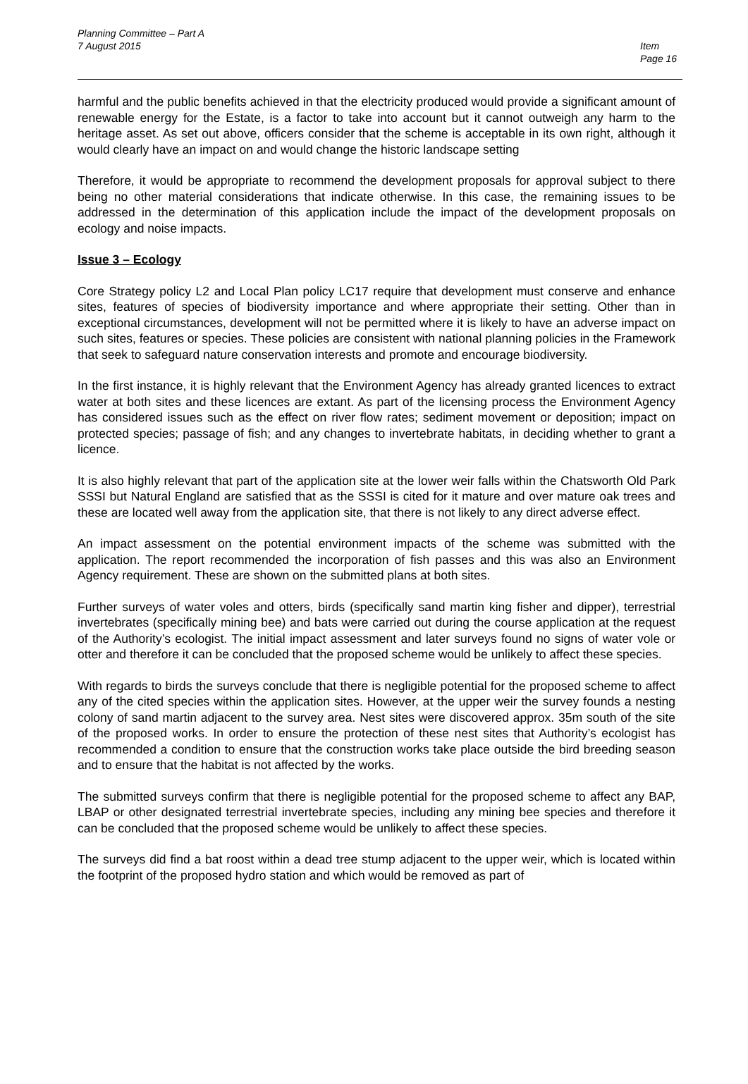Planning Committee – Part A
7 August 2015 Item
Page 16
harmful and the public benefits achieved in that the electricity produced would provide a significant amount of renewable energy for the Estate, is a factor to take into account but it cannot outweigh any harm to the heritage asset. As set out above, officers consider that the scheme is acceptable in its own right, although it would clearly have an impact on and would change the historic landscape setting
Therefore, it would be appropriate to recommend the development proposals for approval subject to there being no other material considerations that indicate otherwise. In this case, the remaining issues to be addressed in the determination of this application include the impact of the development proposals on ecology and noise impacts.
Issue 3 – Ecology
Core Strategy policy L2 and Local Plan policy LC17 require that development must conserve and enhance sites, features of species of biodiversity importance and where appropriate their setting. Other than in exceptional circumstances, development will not be permitted where it is likely to have an adverse impact on such sites, features or species. These policies are consistent with national planning policies in the Framework that seek to safeguard nature conservation interests and promote and encourage biodiversity.
In the first instance, it is highly relevant that the Environment Agency has already granted licences to extract water at both sites and these licences are extant. As part of the licensing process the Environment Agency has considered issues such as the effect on river flow rates; sediment movement or deposition; impact on protected species; passage of fish; and any changes to invertebrate habitats, in deciding whether to grant a licence.
It is also highly relevant that part of the application site at the lower weir falls within the Chatsworth Old Park SSSI but Natural England are satisfied that as the SSSI is cited for it mature and over mature oak trees and these are located well away from the application site, that there is not likely to any direct adverse effect.
An impact assessment on the potential environment impacts of the scheme was submitted with the application. The report recommended the incorporation of fish passes and this was also an Environment Agency requirement. These are shown on the submitted plans at both sites.
Further surveys of water voles and otters, birds (specifically sand martin king fisher and dipper), terrestrial invertebrates (specifically mining bee) and bats were carried out during the course application at the request of the Authority’s ecologist. The initial impact assessment and later surveys found no signs of water vole or otter and therefore it can be concluded that the proposed scheme would be unlikely to affect these species.
With regards to birds the surveys conclude that there is negligible potential for the proposed scheme to affect any of the cited species within the application sites. However, at the upper weir the survey founds a nesting colony of sand martin adjacent to the survey area. Nest sites were discovered approx. 35m south of the site of the proposed works. In order to ensure the protection of these nest sites that Authority’s ecologist has recommended a condition to ensure that the construction works take place outside the bird breeding season and to ensure that the habitat is not affected by the works.
The submitted surveys confirm that there is negligible potential for the proposed scheme to affect any BAP, LBAP or other designated terrestrial invertebrate species, including any mining bee species and therefore it can be concluded that the proposed scheme would be unlikely to affect these species.
The surveys did find a bat roost within a dead tree stump adjacent to the upper weir, which is located within the footprint of the proposed hydro station and which would be removed as part of